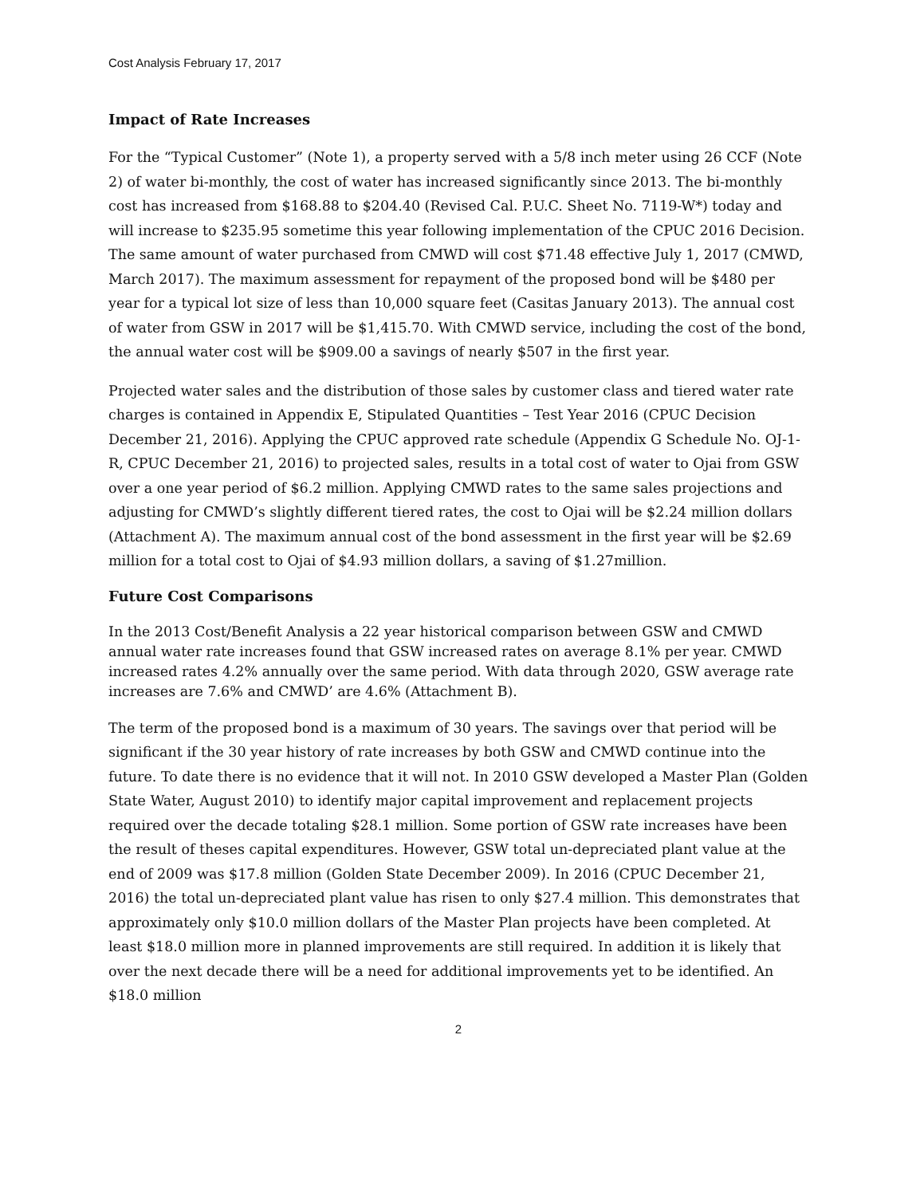Cost Analysis February 17, 2017
Impact of Rate Increases
For the “Typical Customer” (Note 1), a property served with a 5/8 inch meter using 26 CCF (Note 2) of water bi-monthly, the cost of water has increased significantly since 2013. The bi-monthly cost has increased from $168.88 to $204.40 (Revised Cal. P.U.C. Sheet No. 7119-W*) today and will increase to $235.95 sometime this year following implementation of the CPUC 2016 Decision. The same amount of water purchased from CMWD will cost $71.48 effective July 1, 2017 (CMWD, March 2017). The maximum assessment for repayment of the proposed bond will be $480 per year for a typical lot size of less than 10,000 square feet (Casitas January 2013). The annual cost of water from GSW in 2017 will be $1,415.70. With CMWD service, including the cost of the bond, the annual water cost will be $909.00 a savings of nearly $507 in the first year.
Projected water sales and the distribution of those sales by customer class and tiered water rate charges is contained in Appendix E, Stipulated Quantities – Test Year 2016 (CPUC Decision December 21, 2016). Applying the CPUC approved rate schedule (Appendix G Schedule No. OJ-1-R, CPUC December 21, 2016) to projected sales, results in a total cost of water to Ojai from GSW over a one year period of $6.2 million. Applying CMWD rates to the same sales projections and adjusting for CMWD’s slightly different tiered rates, the cost to Ojai will be $2.24 million dollars (Attachment A). The maximum annual cost of the bond assessment in the first year will be $2.69 million for a total cost to Ojai of $4.93 million dollars, a saving of $1.27million.
Future Cost Comparisons
In the 2013 Cost/Benefit Analysis a 22 year historical comparison between GSW and CMWD annual water rate increases found that GSW increased rates on average 8.1% per year. CMWD increased rates 4.2% annually over the same period. With data through 2020, GSW average rate increases are 7.6% and CMWD’ are 4.6% (Attachment B).
The term of the proposed bond is a maximum of 30 years. The savings over that period will be significant if the 30 year history of rate increases by both GSW and CMWD continue into the future. To date there is no evidence that it will not. In 2010 GSW developed a Master Plan (Golden State Water, August 2010) to identify major capital improvement and replacement projects required over the decade totaling $28.1 million. Some portion of GSW rate increases have been the result of theses capital expenditures. However, GSW total un-depreciated plant value at the end of 2009 was $17.8 million (Golden State December 2009). In 2016 (CPUC December 21, 2016) the total un-depreciated plant value has risen to only $27.4 million. This demonstrates that approximately only $10.0 million dollars of the Master Plan projects have been completed. At least $18.0 million more in planned improvements are still required. In addition it is likely that over the next decade there will be a need for additional improvements yet to be identified. An $18.0 million
2